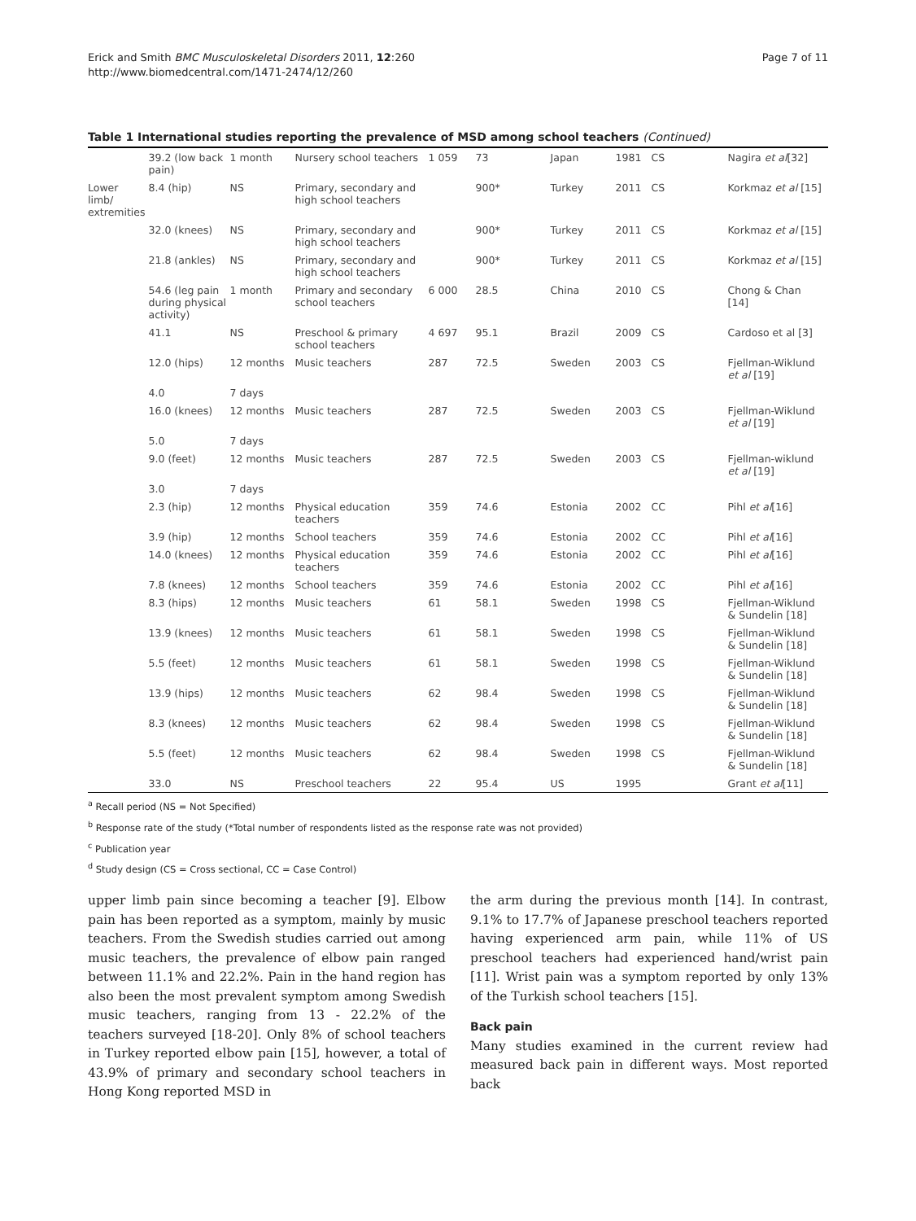Erick and Smith BMC Musculoskeletal Disorders 2011, 12:260
http://www.biomedcentral.com/1471-2474/12/260
Page 7 of 11
Table 1 International studies reporting the prevalence of MSD among school teachers (Continued)
| | 39.2 (low back pain) | 1 month | Nursery school teachers | 1 059 | 73 | Japan | 1981 | CS | Nagira et al [32] |
| Lower limb/ extremities | 8.4 (hip) | NS | Primary, secondary and high school teachers | | 900* | Turkey | 2011 | CS | Korkmaz et al [15] |
| | 32.0 (knees) | NS | Primary, secondary and high school teachers | | 900* | Turkey | 2011 | CS | Korkmaz et al [15] |
| | 21.8 (ankles) | NS | Primary, secondary and high school teachers | | 900* | Turkey | 2011 | CS | Korkmaz et al [15] |
| | 54.6 (leg pain during physical activity) | 1 month | Primary and secondary school teachers | 6 000 | 28.5 | China | 2010 | CS | Chong & Chan [14] |
| | 41.1 | NS | Preschool & primary school teachers | 4 697 | 95.1 | Brazil | 2009 | CS | Cardoso et al [3] |
| | 12.0 (hips) | 12 months | Music teachers | 287 | 72.5 | Sweden | 2003 | CS | Fjellman-Wiklund et al [19] |
| | 4.0 | 7 days | | | | | | | |
| | 16.0 (knees) | 12 months | Music teachers | 287 | 72.5 | Sweden | 2003 | CS | Fjellman-Wiklund et al [19] |
| | 5.0 | 7 days | | | | | | | |
| | 9.0 (feet) | 12 months | Music teachers | 287 | 72.5 | Sweden | 2003 | CS | Fjellman-wiklund et al [19] |
| | 3.0 | 7 days | | | | | | | |
| | 2.3 (hip) | 12 months | Physical education teachers | 359 | 74.6 | Estonia | 2002 | CC | Pihl et al [16] |
| | 3.9 (hip) | 12 months | School teachers | 359 | 74.6 | Estonia | 2002 | CC | Pihl et al [16] |
| | 14.0 (knees) | 12 months | Physical education teachers | 359 | 74.6 | Estonia | 2002 | CC | Pihl et al [16] |
| | 7.8 (knees) | 12 months | School teachers | 359 | 74.6 | Estonia | 2002 | CC | Pihl et al [16] |
| | 8.3 (hips) | 12 months | Music teachers | 61 | 58.1 | Sweden | 1998 | CS | Fjellman-Wiklund & Sundelin [18] |
| | 13.9 (knees) | 12 months | Music teachers | 61 | 58.1 | Sweden | 1998 | CS | Fjellman-Wiklund & Sundelin [18] |
| | 5.5 (feet) | 12 months | Music teachers | 61 | 58.1 | Sweden | 1998 | CS | Fjellman-Wiklund & Sundelin [18] |
| | 13.9 (hips) | 12 months | Music teachers | 62 | 98.4 | Sweden | 1998 | CS | Fjellman-Wiklund & Sundelin [18] |
| | 8.3 (knees) | 12 months | Music teachers | 62 | 98.4 | Sweden | 1998 | CS | Fjellman-Wiklund & Sundelin [18] |
| | 5.5 (feet) | 12 months | Music teachers | 62 | 98.4 | Sweden | 1998 | CS | Fjellman-Wiklund & Sundelin [18] |
| | 33.0 | NS | Preschool teachers | 22 | 95.4 | US | 1995 | | Grant et al [11] |
<sup>a</sup> Recall period (NS = Not Specified)
<sup>b</sup> Response rate of the study (*Total number of respondents listed as the response rate was not provided)
<sup>c</sup> Publication year
<sup>d</sup> Study design (CS = Cross sectional, CC = Case Control)
upper limb pain since becoming a teacher [9]. Elbow pain has been reported as a symptom, mainly by music teachers. From the Swedish studies carried out among music teachers, the prevalence of elbow pain ranged between 11.1% and 22.2%. Pain in the hand region has also been the most prevalent symptom among Swedish music teachers, ranging from 13 - 22.2% of the teachers surveyed [18-20]. Only 8% of school teachers in Turkey reported elbow pain [15], however, a total of 43.9% of primary and secondary school teachers in Hong Kong reported MSD in
the arm during the previous month [14]. In contrast, 9.1% to 17.7% of Japanese preschool teachers reported having experienced arm pain, while 11% of US preschool teachers had experienced hand/wrist pain [11]. Wrist pain was a symptom reported by only 13% of the Turkish school teachers [15].
Back pain
Many studies examined in the current review had measured back pain in different ways. Most reported back